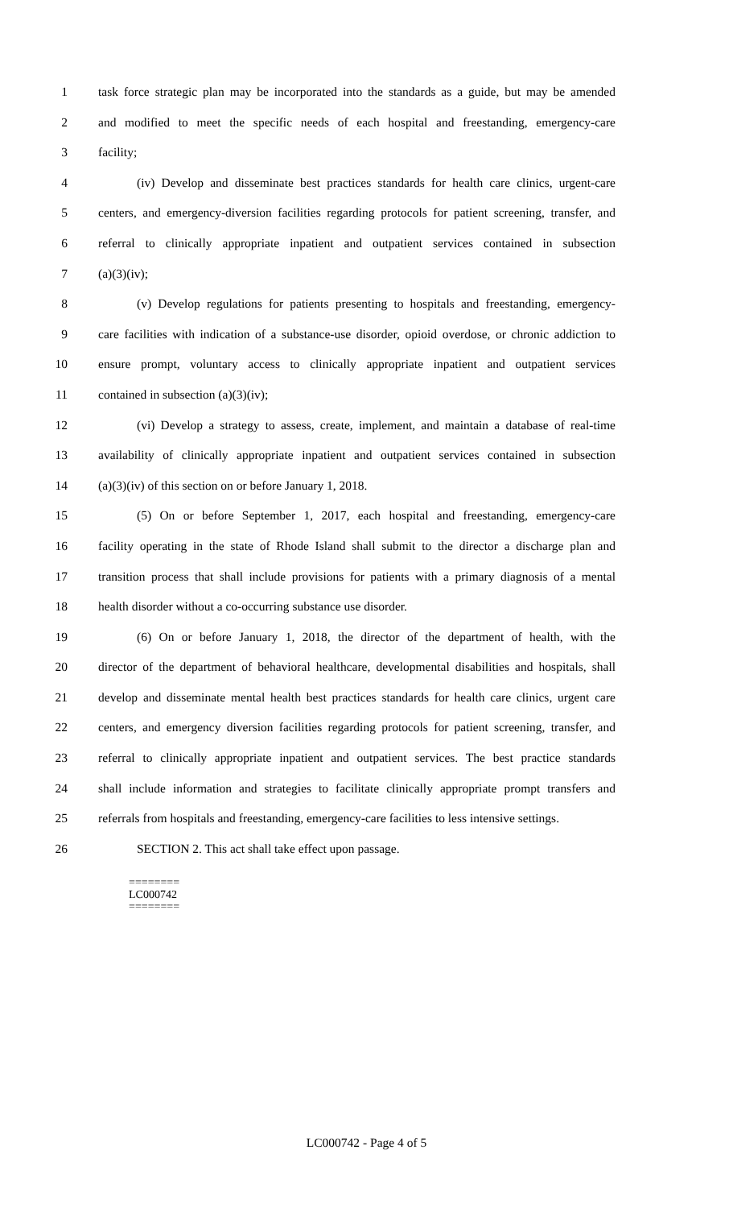1 task force strategic plan may be incorporated into the standards as a guide, but may be amended
2 and modified to meet the specific needs of each hospital and freestanding, emergency-care
3 facility;
4 (iv) Develop and disseminate best practices standards for health care clinics, urgent-care
5 centers, and emergency-diversion facilities regarding protocols for patient screening, transfer, and
6 referral to clinically appropriate inpatient and outpatient services contained in subsection
7 (a)(3)(iv);
8 (v) Develop regulations for patients presenting to hospitals and freestanding, emergency-
9 care facilities with indication of a substance-use disorder, opioid overdose, or chronic addiction to
10 ensure prompt, voluntary access to clinically appropriate inpatient and outpatient services
11 contained in subsection (a)(3)(iv);
12 (vi) Develop a strategy to assess, create, implement, and maintain a database of real-time
13 availability of clinically appropriate inpatient and outpatient services contained in subsection
14 (a)(3)(iv) of this section on or before January 1, 2018.
15 (5) On or before September 1, 2017, each hospital and freestanding, emergency-care
16 facility operating in the state of Rhode Island shall submit to the director a discharge plan and
17 transition process that shall include provisions for patients with a primary diagnosis of a mental
18 health disorder without a co-occurring substance use disorder.
19 (6) On or before January 1, 2018, the director of the department of health, with the
20 director of the department of behavioral healthcare, developmental disabilities and hospitals, shall
21 develop and disseminate mental health best practices standards for health care clinics, urgent care
22 centers, and emergency diversion facilities regarding protocols for patient screening, transfer, and
23 referral to clinically appropriate inpatient and outpatient services. The best practice standards
24 shall include information and strategies to facilitate clinically appropriate prompt transfers and
25 referrals from hospitals and freestanding, emergency-care facilities to less intensive settings.
26 SECTION 2. This act shall take effect upon passage.
========
LC000742
========
LC000742 - Page 4 of 5